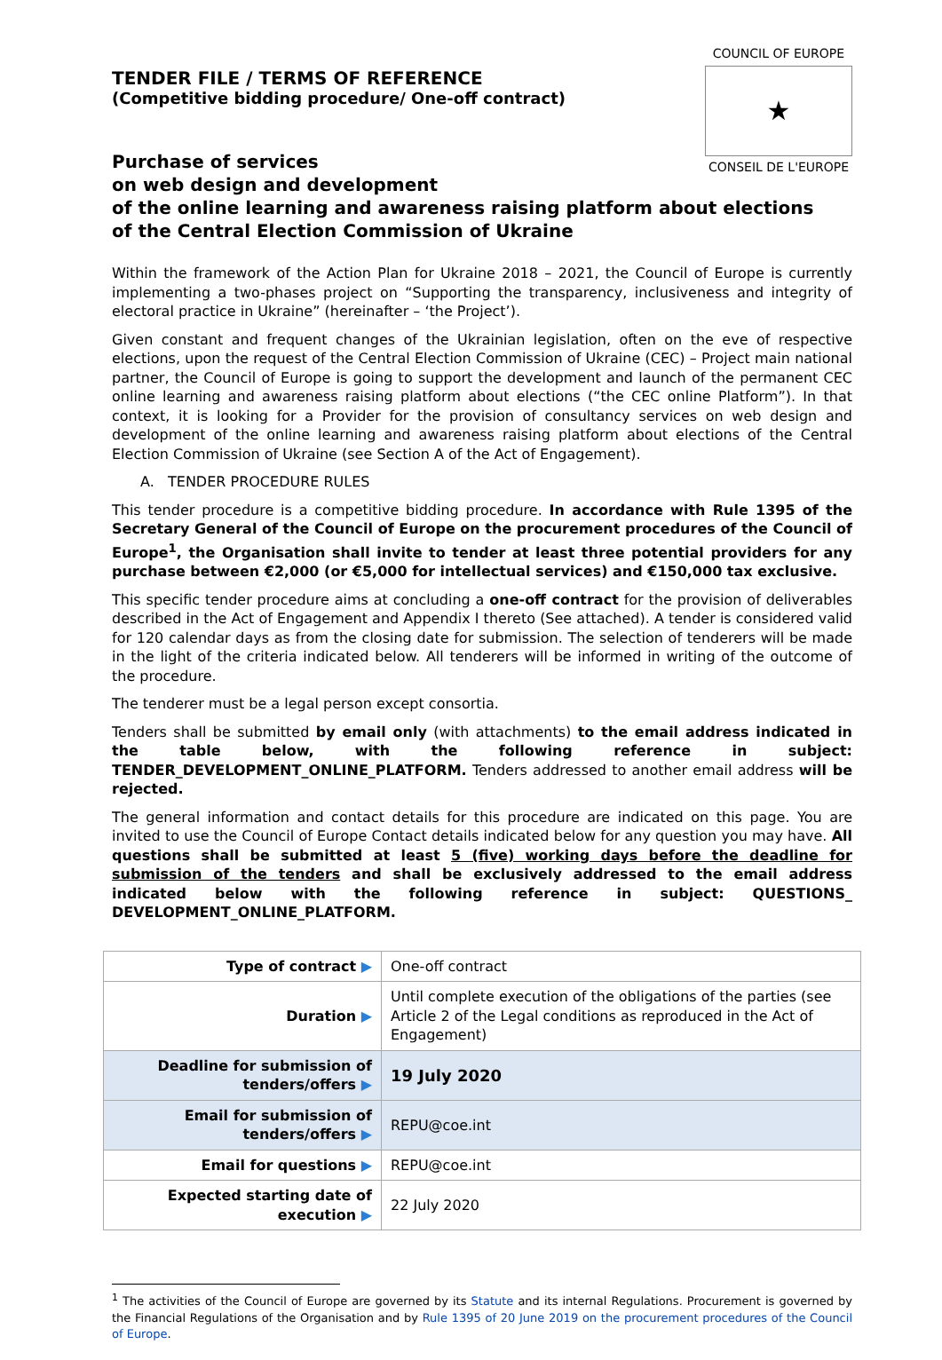TENDER FILE / TERMS OF REFERENCE
(Competitive bidding procedure/ One-off contract)
COUNCIL OF EUROPE
★
CONSEIL DE L'EUROPE
Purchase of services
on web design and development
of the online learning and awareness raising platform about elections
of the Central Election Commission of Ukraine
Within the framework of the Action Plan for Ukraine 2018 – 2021, the Council of Europe is currently implementing a two-phases project on “Supporting the transparency, inclusiveness and integrity of electoral practice in Ukraine” (hereinafter – ‘the Project’).
Given constant and frequent changes of the Ukrainian legislation, often on the eve of respective elections, upon the request of the Central Election Commission of Ukraine (CEC) – Project main national partner, the Council of Europe is going to support the development and launch of the permanent CEC online learning and awareness raising platform about elections (“the CEC online Platform”). In that context, it is looking for a Provider for the provision of consultancy services on web design and development of the online learning and awareness raising platform about elections of the Central Election Commission of Ukraine (see Section A of the Act of Engagement).
A. TENDER PROCEDURE RULES
This tender procedure is a competitive bidding procedure. In accordance with Rule 1395 of the Secretary General of the Council of Europe on the procurement procedures of the Council of Europe<sup>1</sup>, the Organisation shall invite to tender at least three potential providers for any purchase between €2,000 (or €5,000 for intellectual services) and €150,000 tax exclusive.
This specific tender procedure aims at concluding a one-off contract for the provision of deliverables described in the Act of Engagement and Appendix I thereto (See attached). A tender is considered valid for 120 calendar days as from the closing date for submission. The selection of tenderers will be made in the light of the criteria indicated below. All tenderers will be informed in writing of the outcome of the procedure.
The tenderer must be a legal person except consortia.
Tenders shall be submitted by email only (with attachments) to the email address indicated in the table below, with the following reference in subject: TENDER_DEVELOPMENT_ONLINE_PLATFORM. Tenders addressed to another email address will be rejected.
The general information and contact details for this procedure are indicated on this page. You are invited to use the Council of Europe Contact details indicated below for any question you may have. All questions shall be submitted at least 5 (five) working days before the deadline for submission of the tenders and shall be exclusively addressed to the email address indicated below with the following reference in subject: QUESTIONS_ DEVELOPMENT_ONLINE_PLATFORM.
| Type of contract ▶ | One-off contract |
| Duration ▶ | Until complete execution of the obligations of the parties (see Article 2 of the Legal conditions as reproduced in the Act of Engagement) |
| Deadline for submission of tenders/offers ▶ | 19 July 2020 |
| Email for submission of tenders/offers ▶ | REPU@coe.int |
| Email for questions ▶ | REPU@coe.int |
| Expected starting date of execution ▶ | 22 July 2020 |
<sup>1</sup> The activities of the Council of Europe are governed by its Statute and its internal Regulations. Procurement is governed by the Financial Regulations of the Organisation and by Rule 1395 of 20 June 2019 on the procurement procedures of the Council of Europe.